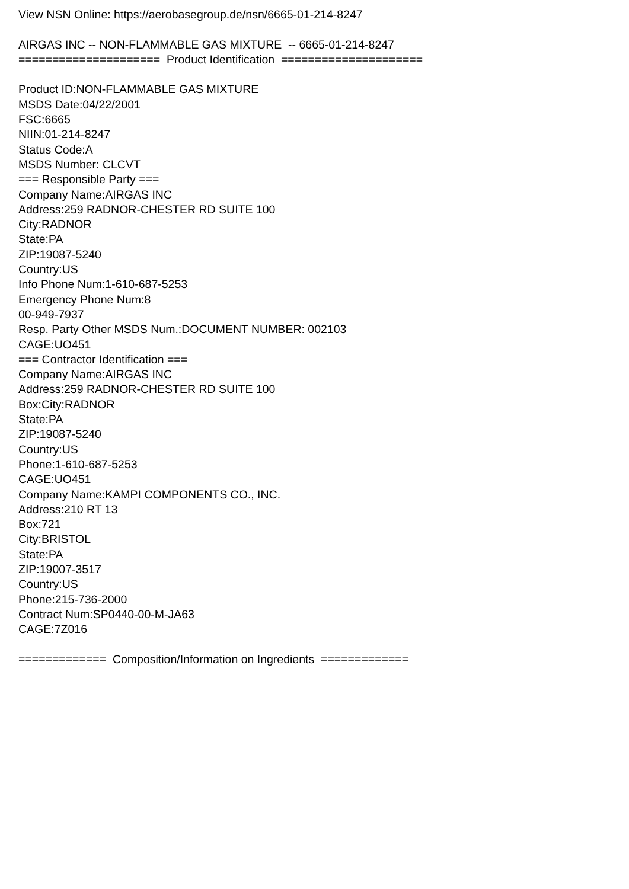View NSN Online: https://aerobasegroup.de/nsn/6665-01-214-8247 AIRGAS INC -- NON-FLAMMABLE GAS MIXTURE -- 6665-01-214-8247 ===================== Product Identification ===================== Product ID:NON-FLAMMABLE GAS MIXTURE MSDS Date:04/22/2001 FSC:6665 NIIN:01-214-8247 Status Code:A MSDS Number: CLCVT === Responsible Party === Company Name:AIRGAS INC Address:259 RADNOR-CHESTER RD SUITE 100 City:RADNOR State:PA ZIP:19087-5240 Country:US Info Phone Num:1-610-687-5253 Emergency Phone Num:8 00-949-7937 Resp. Party Other MSDS Num.:DOCUMENT NUMBER: 002103 CAGE:UO451 === Contractor Identification === Company Name:AIRGAS INC Address:259 RADNOR-CHESTER RD SUITE 100 Box:City:RADNOR State:PA ZIP:19087-5240 Country:US Phone:1-610-687-5253 CAGE:UO451 Company Name:KAMPI COMPONENTS CO., INC. Address:210 RT 13 Box:721 City:BRISTOL State:PA ZIP:19007-3517 Country:US Phone:215-736-2000 Contract Num:SP0440-00-M-JA63 CAGE:7Z016 ============= Composition/Information on Ingredients =============